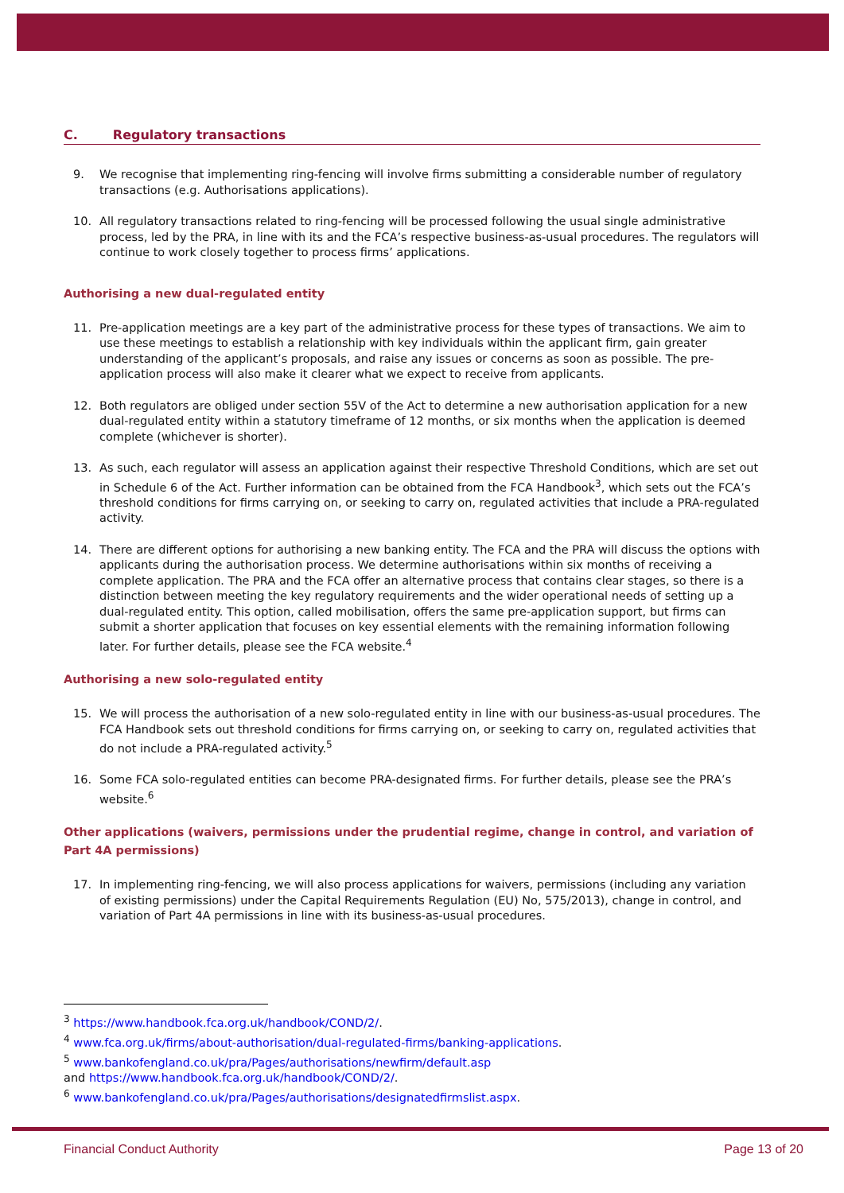C. Regulatory transactions
9. We recognise that implementing ring-fencing will involve firms submitting a considerable number of regulatory transactions (e.g. Authorisations applications).
10. All regulatory transactions related to ring-fencing will be processed following the usual single administrative process, led by the PRA, in line with its and the FCA’s respective business-as-usual procedures. The regulators will continue to work closely together to process firms’ applications.
Authorising a new dual-regulated entity
11. Pre-application meetings are a key part of the administrative process for these types of transactions. We aim to use these meetings to establish a relationship with key individuals within the applicant firm, gain greater understanding of the applicant’s proposals, and raise any issues or concerns as soon as possible. The pre-application process will also make it clearer what we expect to receive from applicants.
12. Both regulators are obliged under section 55V of the Act to determine a new authorisation application for a new dual-regulated entity within a statutory timeframe of 12 months, or six months when the application is deemed complete (whichever is shorter).
13. As such, each regulator will assess an application against their respective Threshold Conditions, which are set out in Schedule 6 of the Act. Further information can be obtained from the FCA Handbook<sup>3</sup>, which sets out the FCA’s threshold conditions for firms carrying on, or seeking to carry on, regulated activities that include a PRA-regulated activity.
14. There are different options for authorising a new banking entity. The FCA and the PRA will discuss the options with applicants during the authorisation process. We determine authorisations within six months of receiving a complete application. The PRA and the FCA offer an alternative process that contains clear stages, so there is a distinction between meeting the key regulatory requirements and the wider operational needs of setting up a dual-regulated entity. This option, called mobilisation, offers the same pre-application support, but firms can submit a shorter application that focuses on key essential elements with the remaining information following later. For further details, please see the FCA website.<sup>4</sup>
Authorising a new solo-regulated entity
15. We will process the authorisation of a new solo-regulated entity in line with our business-as-usual procedures. The FCA Handbook sets out threshold conditions for firms carrying on, or seeking to carry on, regulated activities that do not include a PRA-regulated activity.<sup>5</sup>
16. Some FCA solo-regulated entities can become PRA-designated firms. For further details, please see the PRA’s website.<sup>6</sup>
Other applications (waivers, permissions under the prudential regime, change in control, and variation of Part 4A permissions)
17. In implementing ring-fencing, we will also process applications for waivers, permissions (including any variation of existing permissions) under the Capital Requirements Regulation (EU) No, 575/2013), change in control, and variation of Part 4A permissions in line with its business-as-usual procedures.
<sup>3</sup> https://www.handbook.fca.org.uk/handbook/COND/2/.
<sup>4</sup> www.fca.org.uk/firms/about-authorisation/dual-regulated-firms/banking-applications.
<sup>5</sup> www.bankofengland.co.uk/pra/Pages/authorisations/newfirm/default.asp
and https://www.handbook.fca.org.uk/handbook/COND/2/.
<sup>6</sup> www.bankofengland.co.uk/pra/Pages/authorisations/designatedfirmslist.aspx.
Financial Conduct Authority Page 13 of 20